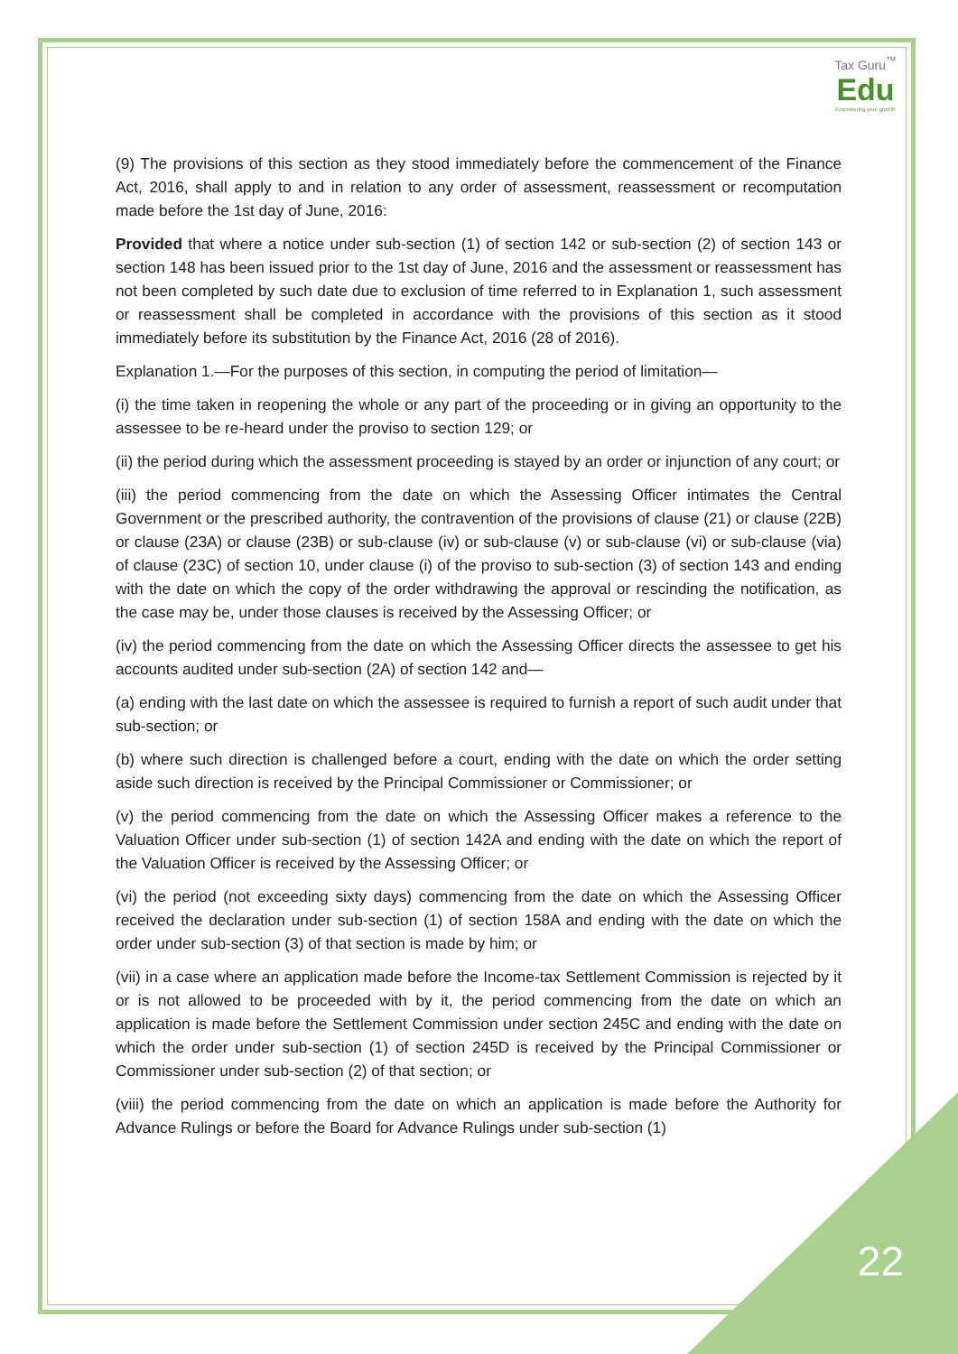Tax Guru<sup>™</sup>
Edu
Empowering your growth
(9) The provisions of this section as they stood immediately before the commencement of the Finance Act, 2016, shall apply to and in relation to any order of assessment, reassessment or recomputation made before the 1st day of June, 2016:
Provided that where a notice under sub-section (1) of section 142 or sub-section (2) of section 143 or section 148 has been issued prior to the 1st day of June, 2016 and the assessment or reassessment has not been completed by such date due to exclusion of time referred to in Explanation 1, such assessment or reassessment shall be completed in accordance with the provisions of this section as it stood immediately before its substitution by the Finance Act, 2016 (28 of 2016).
Explanation 1.—For the purposes of this section, in computing the period of limitation—
(i) the time taken in reopening the whole or any part of the proceeding or in giving an opportunity to the assessee to be re-heard under the proviso to section 129; or
(ii) the period during which the assessment proceeding is stayed by an order or injunction of any court; or
(iii) the period commencing from the date on which the Assessing Officer intimates the Central Government or the prescribed authority, the contravention of the provisions of clause (21) or clause (22B) or clause (23A) or clause (23B) or sub-clause (iv) or sub-clause (v) or sub-clause (vi) or sub-clause (via) of clause (23C) of section 10, under clause (i) of the proviso to sub-section (3) of section 143 and ending with the date on which the copy of the order withdrawing the approval or rescinding the notification, as the case may be, under those clauses is received by the Assessing Officer; or
(iv) the period commencing from the date on which the Assessing Officer directs the assessee to get his accounts audited under sub-section (2A) of section 142 and—
(a) ending with the last date on which the assessee is required to furnish a report of such audit under that sub-section; or
(b) where such direction is challenged before a court, ending with the date on which the order setting aside such direction is received by the Principal Commissioner or Commissioner; or
(v) the period commencing from the date on which the Assessing Officer makes a reference to the Valuation Officer under sub-section (1) of section 142A and ending with the date on which the report of the Valuation Officer is received by the Assessing Officer; or
(vi) the period (not exceeding sixty days) commencing from the date on which the Assessing Officer received the declaration under sub-section (1) of section 158A and ending with the date on which the order under sub-section (3) of that section is made by him; or
(vii) in a case where an application made before the Income-tax Settlement Commission is rejected by it or is not allowed to be proceeded with by it, the period commencing from the date on which an application is made before the Settlement Commission under section 245C and ending with the date on which the order under sub-section (1) of section 245D is received by the Principal Commissioner or Commissioner under sub-section (2) of that section; or
(viii) the period commencing from the date on which an application is made before the Authority for Advance Rulings or before the Board for Advance Rulings under sub-section (1)
22